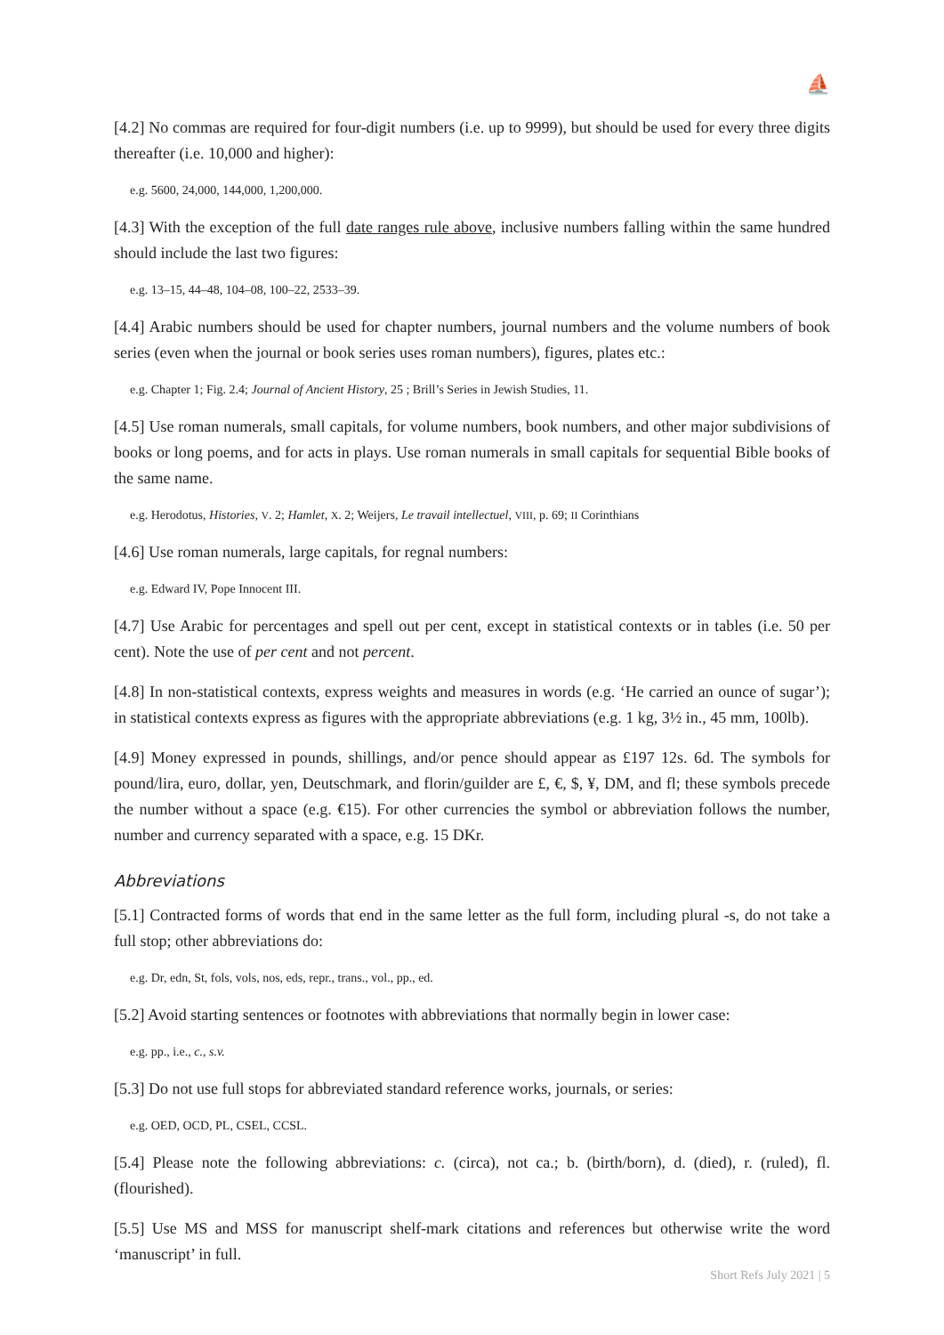⛵
[4.2] No commas are required for four-digit numbers (i.e. up to 9999), but should be used for every three digits thereafter (i.e. 10,000 and higher):
e.g. 5600, 24,000, 144,000, 1,200,000.
[4.3] With the exception of the full date ranges rule above, inclusive numbers falling within the same hundred should include the last two figures:
e.g. 13–15, 44–48, 104–08, 100–22, 2533–39.
[4.4] Arabic numbers should be used for chapter numbers, journal numbers and the volume numbers of book series (even when the journal or book series uses roman numbers), figures, plates etc.:
e.g. Chapter 1; Fig. 2.4; Journal of Ancient History, 25 ; Brill’s Series in Jewish Studies, 11.
[4.5] Use roman numerals, small capitals, for volume numbers, book numbers, and other major subdivisions of books or long poems, and for acts in plays. Use roman numerals in small capitals for sequential Bible books of the same name.
e.g. Herodotus, Histories, V. 2; Hamlet, X. 2; Weijers, Le travail intellectuel, VIII, p. 69; II Corinthians
[4.6] Use roman numerals, large capitals, for regnal numbers:
e.g. Edward IV, Pope Innocent III.
[4.7] Use Arabic for percentages and spell out per cent, except in statistical contexts or in tables (i.e. 50 per cent). Note the use of per cent and not percent.
[4.8] In non-statistical contexts, express weights and measures in words (e.g. ‘He carried an ounce of sugar’); in statistical contexts express as figures with the appropriate abbreviations (e.g. 1 kg, 3½ in., 45 mm, 100lb).
[4.9] Money expressed in pounds, shillings, and/or pence should appear as £197 12s. 6d. The symbols for pound/lira, euro, dollar, yen, Deutschmark, and florin/guilder are £, €, $, ¥, DM, and fl; these symbols precede the number without a space (e.g. €15). For other currencies the symbol or abbreviation follows the number, number and currency separated with a space, e.g. 15 DKr.
Abbreviations
[5.1] Contracted forms of words that end in the same letter as the full form, including plural -s, do not take a full stop; other abbreviations do:
e.g. Dr, edn, St, fols, vols, nos, eds, repr., trans., vol., pp., ed.
[5.2] Avoid starting sentences or footnotes with abbreviations that normally begin in lower case:
e.g. pp., i.e., c., s.v.
[5.3] Do not use full stops for abbreviated standard reference works, journals, or series:
e.g. OED, OCD, PL, CSEL, CCSL.
[5.4] Please note the following abbreviations: c. (circa), not ca.; b. (birth/born), d. (died), r. (ruled), fl. (flourished).
[5.5] Use MS and MSS for manuscript shelf-mark citations and references but otherwise write the word ‘manuscript’ in full.
Short Refs July 2021 | 5